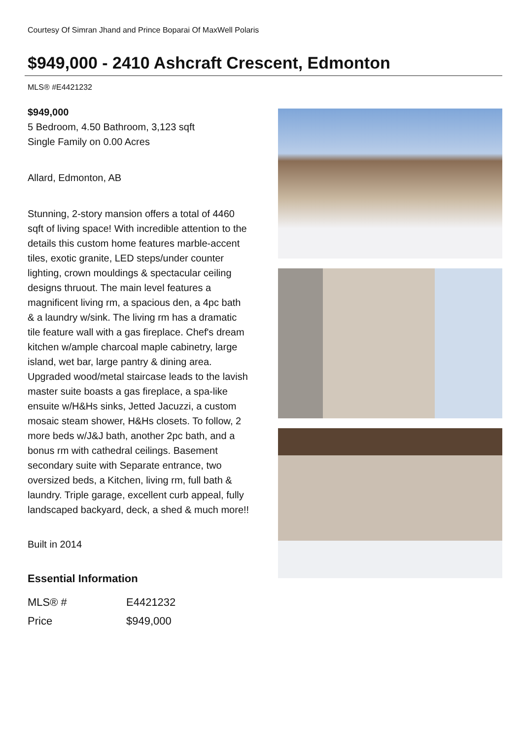Courtesy Of Simran Jhand and Prince Boparai Of MaxWell Polaris
$949,000 - 2410 Ashcraft Crescent, Edmonton
MLS® #E4421232
$949,000
5 Bedroom, 4.50 Bathroom, 3,123 sqft
Single Family on 0.00 Acres
Allard, Edmonton, AB
Stunning, 2-story mansion offers a total of 4460 sqft of living space! With incredible attention to the details this custom home features marble-accent tiles, exotic granite, LED steps/under counter lighting, crown mouldings & spectacular ceiling designs thruout. The main level features a magnificent living rm, a spacious den, a 4pc bath & a laundry w/sink. The living rm has a dramatic tile feature wall with a gas fireplace. Chef's dream kitchen w/ample charcoal maple cabinetry, large island, wet bar, large pantry & dining area. Upgraded wood/metal staircase leads to the lavish master suite boasts a gas fireplace, a spa-like ensuite w/H&Hs sinks, Jetted Jacuzzi, a custom mosaic steam shower, H&Hs closets. To follow, 2 more beds w/J&J bath, another 2pc bath, and a bonus rm with cathedral ceilings. Basement secondary suite with Separate entrance, two oversized beds, a Kitchen, living rm, full bath & laundry. Triple garage, excellent curb appeal, fully landscaped backyard, deck, a shed & much more!!
Built in 2014
Essential Information
| MLS® # | E4421232 |
| Price | $949,000 |